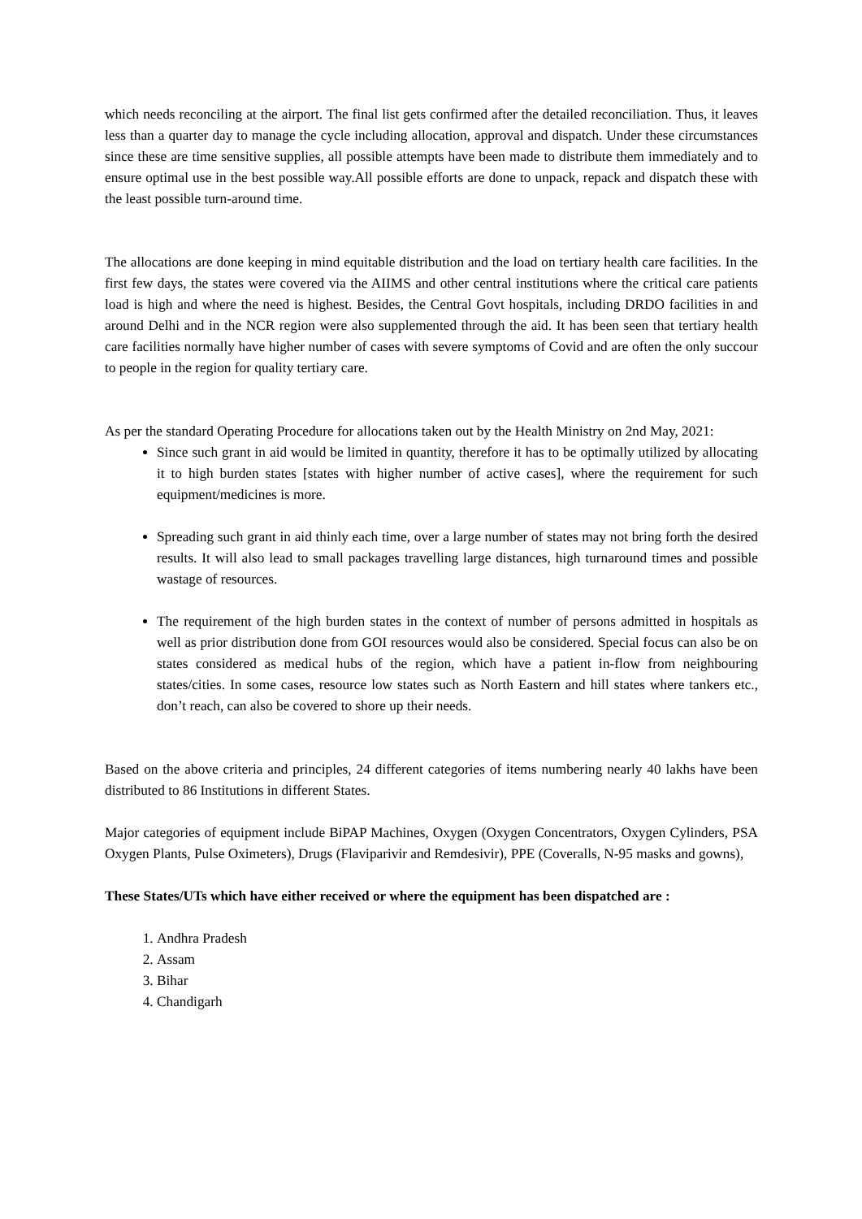which needs reconciling at the airport. The final list gets confirmed after the detailed reconciliation. Thus, it leaves less than a quarter day to manage the cycle including allocation, approval and dispatch. Under these circumstances since these are time sensitive supplies, all possible attempts have been made to distribute them immediately and to ensure optimal use in the best possible way.All possible efforts are done to unpack, repack and dispatch these with the least possible turn-around time.
The allocations are done keeping in mind equitable distribution and the load on tertiary health care facilities. In the first few days, the states were covered via the AIIMS and other central institutions where the critical care patients load is high and where the need is highest. Besides, the Central Govt hospitals, including DRDO facilities in and around Delhi and in the NCR region were also supplemented through the aid. It has been seen that tertiary health care facilities normally have higher number of cases with severe symptoms of Covid and are often the only succour to people in the region for quality tertiary care.
As per the standard Operating Procedure for allocations taken out by the Health Ministry on 2nd May, 2021:
Since such grant in aid would be limited in quantity, therefore it has to be optimally utilized by allocating it to high burden states [states with higher number of active cases], where the requirement for such equipment/medicines is more.
Spreading such grant in aid thinly each time, over a large number of states may not bring forth the desired results. It will also lead to small packages travelling large distances, high turnaround times and possible wastage of resources.
The requirement of the high burden states in the context of number of persons admitted in hospitals as well as prior distribution done from GOI resources would also be considered. Special focus can also be on states considered as medical hubs of the region, which have a patient in-flow from neighbouring states/cities. In some cases, resource low states such as North Eastern and hill states where tankers etc., don’t reach, can also be covered to shore up their needs.
Based on the above criteria and principles, 24 different categories of items numbering nearly 40 lakhs have been distributed to 86 Institutions in different States.
Major categories of equipment include BiPAP Machines, Oxygen (Oxygen Concentrators, Oxygen Cylinders, PSA Oxygen Plants, Pulse Oximeters), Drugs (Flaviparivir and Remdesivir), PPE (Coveralls, N-95 masks and gowns),
These States/UTs which have either received or where the equipment has been dispatched are :
1. Andhra Pradesh
2. Assam
3. Bihar
4. Chandigarh